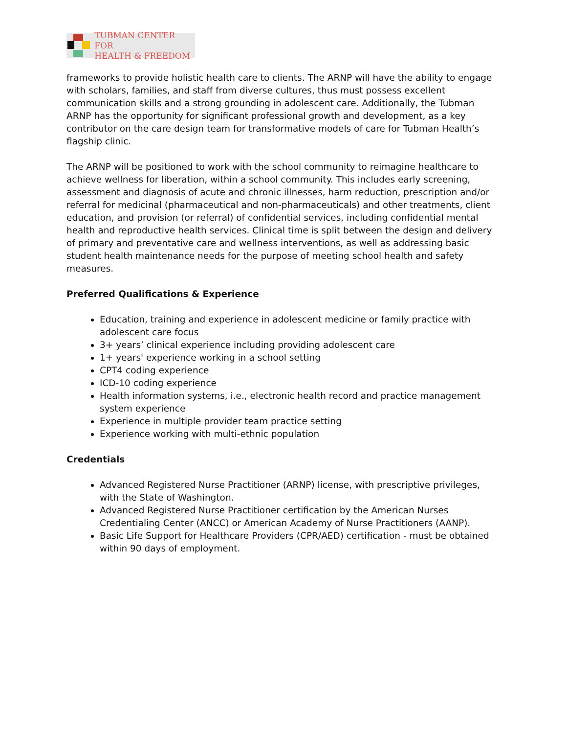TUBMAN CENTER FOR
HEALTH & FREEDOM
frameworks to provide holistic health care to clients. The ARNP will have the ability to engage with scholars, families, and staff from diverse cultures, thus must possess excellent communication skills and a strong grounding in adolescent care. Additionally, the Tubman ARNP has the opportunity for significant professional growth and development, as a key contributor on the care design team for transformative models of care for Tubman Health’s flagship clinic.
The ARNP will be positioned to work with the school community to reimagine healthcare to achieve wellness for liberation, within a school community. This includes early screening, assessment and diagnosis of acute and chronic illnesses, harm reduction, prescription and/or referral for medicinal (pharmaceutical and non-pharmaceuticals) and other treatments, client education, and provision (or referral) of confidential services, including confidential mental health and reproductive health services. Clinical time is split between the design and delivery of primary and preventative care and wellness interventions, as well as addressing basic student health maintenance needs for the purpose of meeting school health and safety measures.
Preferred Qualifications & Experience
Education, training and experience in adolescent medicine or family practice with adolescent care focus
3+ years’ clinical experience including providing adolescent care
1+ years' experience working in a school setting
CPT4 coding experience
ICD-10 coding experience
Health information systems, i.e., electronic health record and practice management system experience
Experience in multiple provider team practice setting
Experience working with multi-ethnic population
Credentials
Advanced Registered Nurse Practitioner (ARNP) license, with prescriptive privileges, with the State of Washington.
Advanced Registered Nurse Practitioner certification by the American Nurses Credentialing Center (ANCC) or American Academy of Nurse Practitioners (AANP).
Basic Life Support for Healthcare Providers (CPR/AED) certification - must be obtained within 90 days of employment.